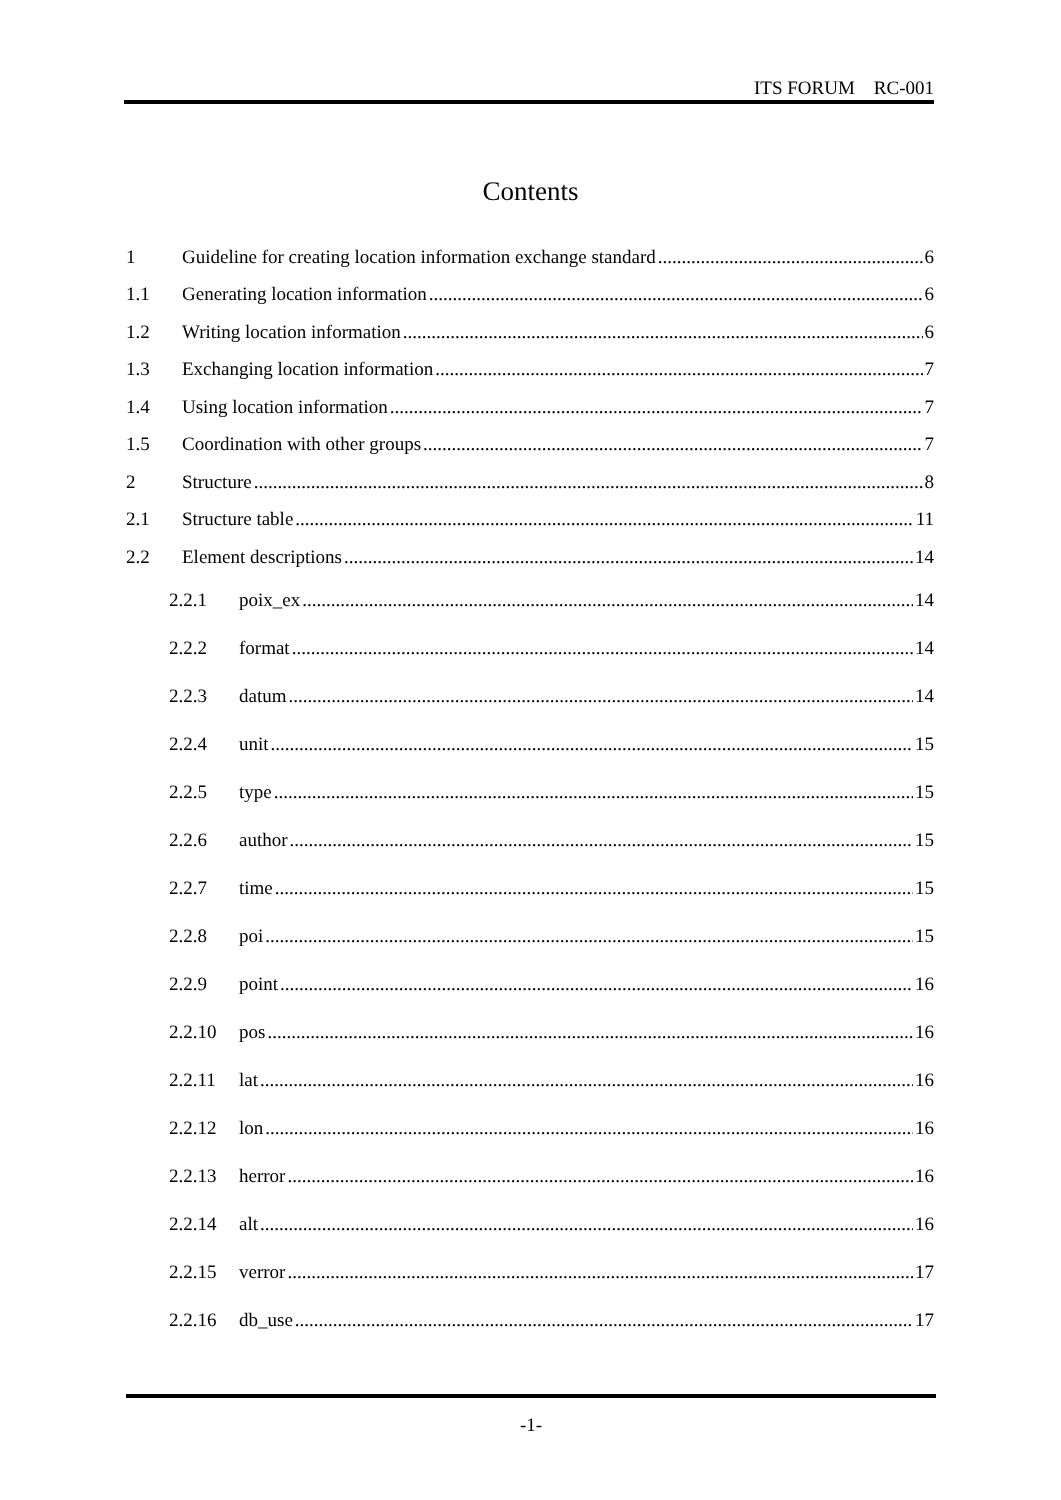ITS FORUM RC-001
Contents
1 Guideline for creating location information exchange standard 6
1.1 Generating location information 6
1.2 Writing location information 6
1.3 Exchanging location information 7
1.4 Using location information 7
1.5 Coordination with other groups 7
2 Structure 8
2.1 Structure table 11
2.2 Element descriptions 14
2.2.1 poix_ex 14
2.2.2 format 14
2.2.3 datum 14
2.2.4 unit 15
2.2.5 type 15
2.2.6 author 15
2.2.7 time 15
2.2.8 poi 15
2.2.9 point 16
2.2.10 pos 16
2.2.11 lat 16
2.2.12 lon 16
2.2.13 herror 16
2.2.14 alt 16
2.2.15 verror 17
2.2.16 db_use 17
-1-